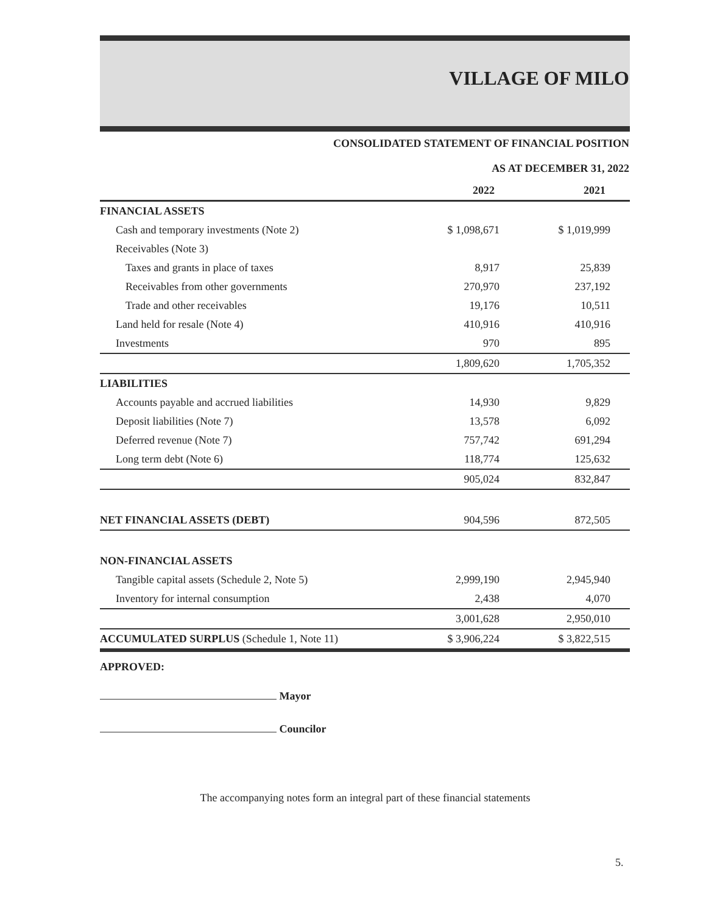VILLAGE OF MILO
CONSOLIDATED STATEMENT OF FINANCIAL POSITION
AS AT DECEMBER 31, 2022
| | 2022 | 2021 |
| FINANCIAL ASSETS | | |
| Cash and temporary investments (Note 2) | $ 1,098,671 | $ 1,019,999 |
| Receivables (Note 3) | | |
| Taxes and grants in place of taxes | 8,917 | 25,839 |
| Receivables from other governments | 270,970 | 237,192 |
| Trade and other receivables | 19,176 | 10,511 |
| Land held for resale (Note 4) | 410,916 | 410,916 |
| Investments | 970 | 895 |
| | 1,809,620 | 1,705,352 |
| LIABILITIES | | |
| Accounts payable and accrued liabilities | 14,930 | 9,829 |
| Deposit liabilities (Note 7) | 13,578 | 6,092 |
| Deferred revenue (Note 7) | 757,742 | 691,294 |
| Long term debt (Note 6) | 118,774 | 125,632 |
| | 905,024 | 832,847 |
| NET FINANCIAL ASSETS (DEBT) | 904,596 | 872,505 |
| NON-FINANCIAL ASSETS | | |
| Tangible capital assets (Schedule 2, Note 5) | 2,999,190 | 2,945,940 |
| Inventory for internal consumption | 2,438 | 4,070 |
| | 3,001,628 | 2,950,010 |
| ACCUMULATED SURPLUS (Schedule 1, Note 11) | $ 3,906,224 | $ 3,822,515 |
APPROVED:
Mayor
Councilor
The accompanying notes form an integral part of these financial statements
5.